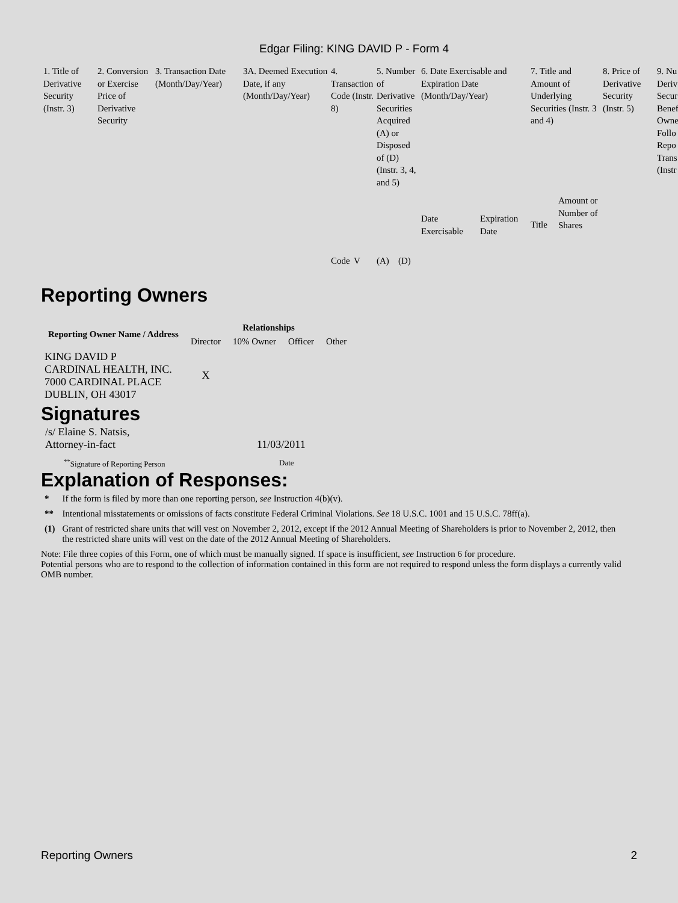Edgar Filing: KING DAVID P - Form 4
| 1. Title of Derivative Security (Instr. 3) | 2. Conversion or Exercise Price of Derivative Security | 3. Transaction Date (Month/Day/Year) | 3A. Deemed Execution Date, if any (Month/Day/Year) | 4. Transaction Code (Instr. 8) | | 5. Number of Derivative Securities Acquired (A) or Disposed of (D) (Instr. 3, 4, and 5) | | 6. Date Exercisable and Expiration Date (Month/Day/Year) | | 7. Title and Amount of Underlying Securities (Instr. 3 and 4) | | 8. Price of Derivative Security (Instr. 5) | 9. Nu Deriv Secur Benef Owne Follo Repo Trans (Instr |
| | | | | Code | V | (A) | (D) | Date Exercisable | Expiration Date | Title | Amount or Number of Shares | | |
Reporting Owners
| Reporting Owner Name / Address | Relationships | | | |
| --- | --- | --- | --- | --- |
| | Director | 10% Owner | Officer | Other |
| KING DAVID P CARDINAL HEALTH, INC. 7000 CARDINAL PLACE DUBLIN, OH 43017 | X | | | |
Signatures
| /s/ Elaine S. Natsis, Attorney-in-fact | 11/03/2011 |
| <sup>**</sup> Signature of Reporting Person | Date |
Explanation of Responses:
| * | If the form is filed by more than one reporting person, see Instruction 4(b)(v). |
| ** | Intentional misstatements or omissions of facts constitute Federal Criminal Violations. See 18 U.S.C. 1001 and 15 U.S.C. 78ff(a). |
| (1) | Grant of restricted share units that will vest on November 2, 2012, except if the 2012 Annual Meeting of Shareholders is prior to November 2, 2012, then the restricted share units will vest on the date of the 2012 Annual Meeting of Shareholders. |
Note: File three copies of this Form, one of which must be manually signed. If space is insufficient, see Instruction 6 for procedure.
Potential persons who are to respond to the collection of information contained in this form are not required to respond unless the form displays a currently valid OMB number.
Reporting Owners 2